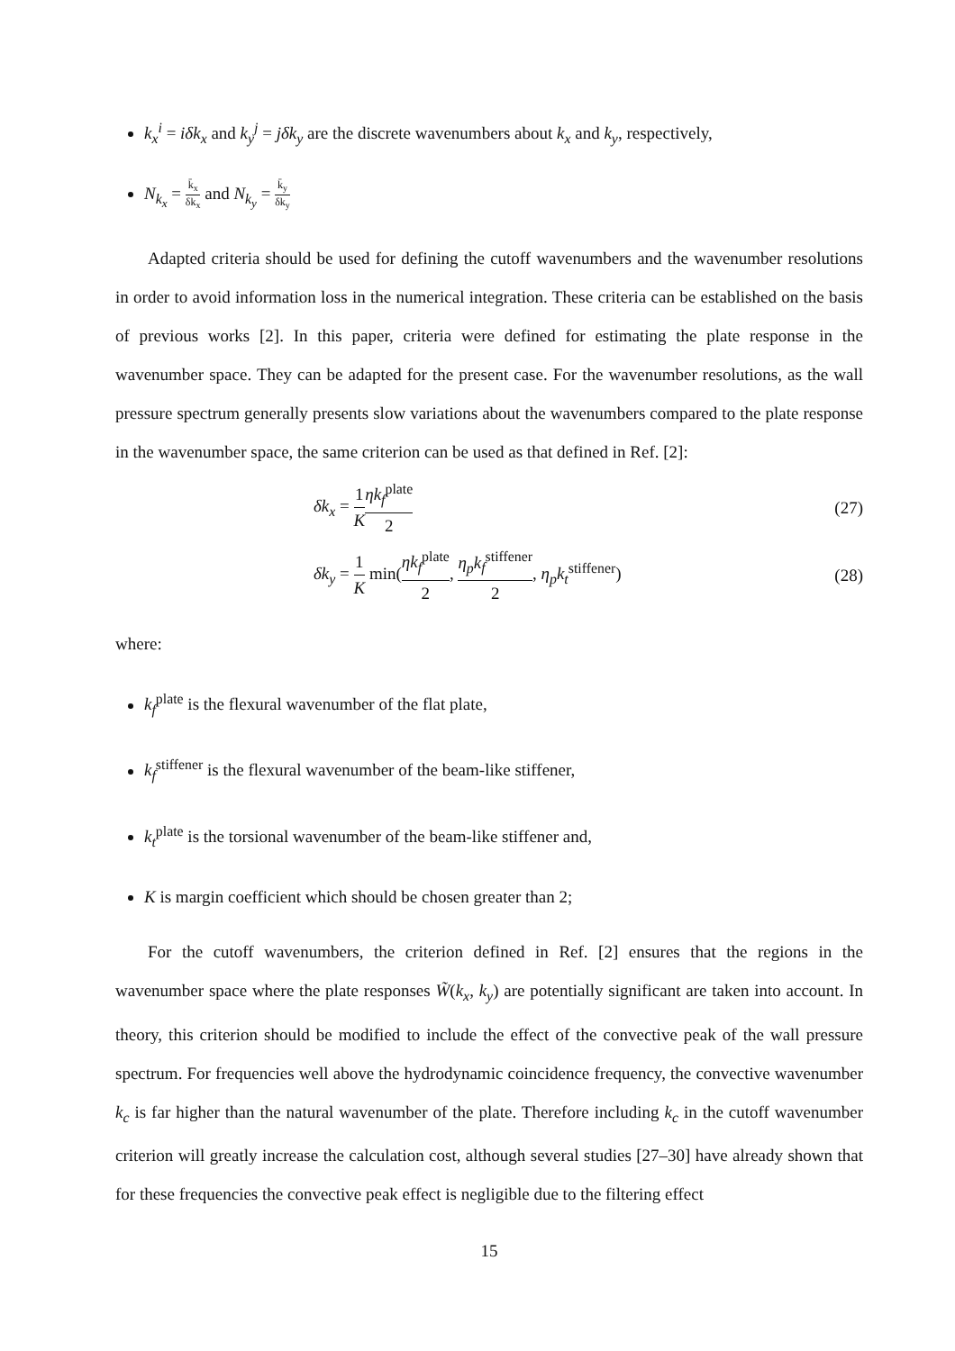k<sub>x</sub><sup>i</sup> = iδk<sub>x</sub> and k<sub>y</sub><sup>j</sup> = jδk<sub>y</sub> are the discrete wavenumbers about k<sub>x</sub> and k<sub>y</sub>, respectively,
N<sub>k<sub>x</sub></sub> = k̄<sub>x</sub> δk<sub>x</sub> and N<sub>k<sub>y</sub></sub> = k̄<sub>y</sub> δk<sub>y</sub>
Adapted criteria should be used for defining the cutoff wavenumbers and the wavenumber resolutions in order to avoid information loss in the numerical integration. These criteria can be established on the basis of previous works [2]. In this paper, criteria were defined for estimating the plate response in the wavenumber space. They can be adapted for the present case. For the wavenumber resolutions, as the wall pressure spectrum generally presents slow variations about the wavenumbers compared to the plate response in the wavenumber space, the same criterion can be used as that defined in Ref. [2]:
δk<sub>x</sub> = 1 K ηk<sub>f</sub><sup>plate</sup> 2 (27)
δk<sub>y</sub> = 1 K min(ηk<sub>f</sub><sup>plate</sup> 2, η<sub>p</sub>k<sub>f</sub><sup>stiffener</sup> 2, η<sub>p</sub>k<sub>t</sub><sup>stiffener</sup>) (28)
where:
k<sub>f</sub><sup>plate</sup> is the flexural wavenumber of the flat plate,
k<sub>f</sub><sup>stiffener</sup> is the flexural wavenumber of the beam-like stiffener,
k<sub>t</sub><sup>plate</sup> is the torsional wavenumber of the beam-like stiffener and,
K is margin coefficient which should be chosen greater than 2;
For the cutoff wavenumbers, the criterion defined in Ref. [2] ensures that the regions in the wavenumber space where the plate responses W̃(k<sub>x</sub>, k<sub>y</sub>) are potentially significant are taken into account. In theory, this criterion should be modified to include the effect of the convective peak of the wall pressure spectrum. For frequencies well above the hydrodynamic coincidence frequency, the convective wavenumber k<sub>c</sub> is far higher than the natural wavenumber of the plate. Therefore including k<sub>c</sub> in the cutoff wavenumber criterion will greatly increase the calculation cost, although several studies [27–30] have already shown that for these frequencies the convective peak effect is negligible due to the filtering effect
15